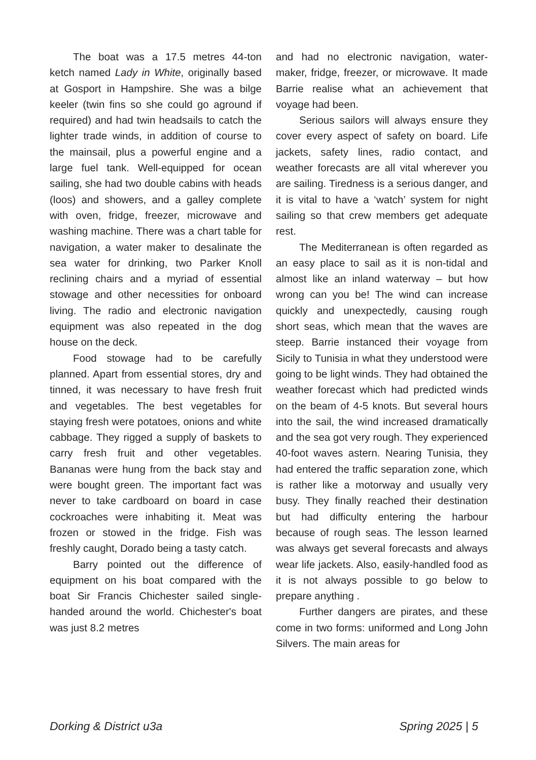The boat was a 17.5 metres 44-ton ketch named Lady in White, originally based at Gosport in Hampshire. She was a bilge keeler (twin fins so she could go aground if required) and had twin headsails to catch the lighter trade winds, in addition of course to the mainsail, plus a powerful engine and a large fuel tank. Well-equipped for ocean sailing, she had two double cabins with heads (loos) and showers, and a galley complete with oven, fridge, freezer, microwave and washing machine. There was a chart table for navigation, a water maker to desalinate the sea water for drinking, two Parker Knoll reclining chairs and a myriad of essential stowage and other necessities for onboard living. The radio and electronic navigation equipment was also repeated in the dog house on the deck.
Food stowage had to be carefully planned. Apart from essential stores, dry and tinned, it was necessary to have fresh fruit and vegetables. The best vegetables for staying fresh were potatoes, onions and white cabbage. They rigged a supply of baskets to carry fresh fruit and other vegetables. Bananas were hung from the back stay and were bought green. The important fact was never to take cardboard on board in case cockroaches were inhabiting it. Meat was frozen or stowed in the fridge. Fish was freshly caught, Dorado being a tasty catch.
Barry pointed out the difference of equipment on his boat compared with the boat Sir Francis Chichester sailed single-handed around the world. Chichester's boat was just 8.2 metres
and had no electronic navigation, water-maker, fridge, freezer, or microwave. It made Barrie realise what an achievement that voyage had been.
Serious sailors will always ensure they cover every aspect of safety on board. Life jackets, safety lines, radio contact, and weather forecasts are all vital wherever you are sailing. Tiredness is a serious danger, and it is vital to have a ‘watch’ system for night sailing so that crew members get adequate rest.
The Mediterranean is often regarded as an easy place to sail as it is non-tidal and almost like an inland waterway – but how wrong can you be! The wind can increase quickly and unexpectedly, causing rough short seas, which mean that the waves are steep. Barrie instanced their voyage from Sicily to Tunisia in what they understood were going to be light winds. They had obtained the weather forecast which had predicted winds on the beam of 4-5 knots. But several hours into the sail, the wind increased dramatically and the sea got very rough. They experienced 40-foot waves astern. Nearing Tunisia, they had entered the traffic separation zone, which is rather like a motorway and usually very busy. They finally reached their destination but had difficulty entering the harbour because of rough seas. The lesson learned was always get several forecasts and always wear life jackets. Also, easily-handled food as it is not always possible to go below to prepare anything .
Further dangers are pirates, and these come in two forms: uniformed and Long John Silvers. The main areas for
Dorking & District u3a Spring 2025 | 5